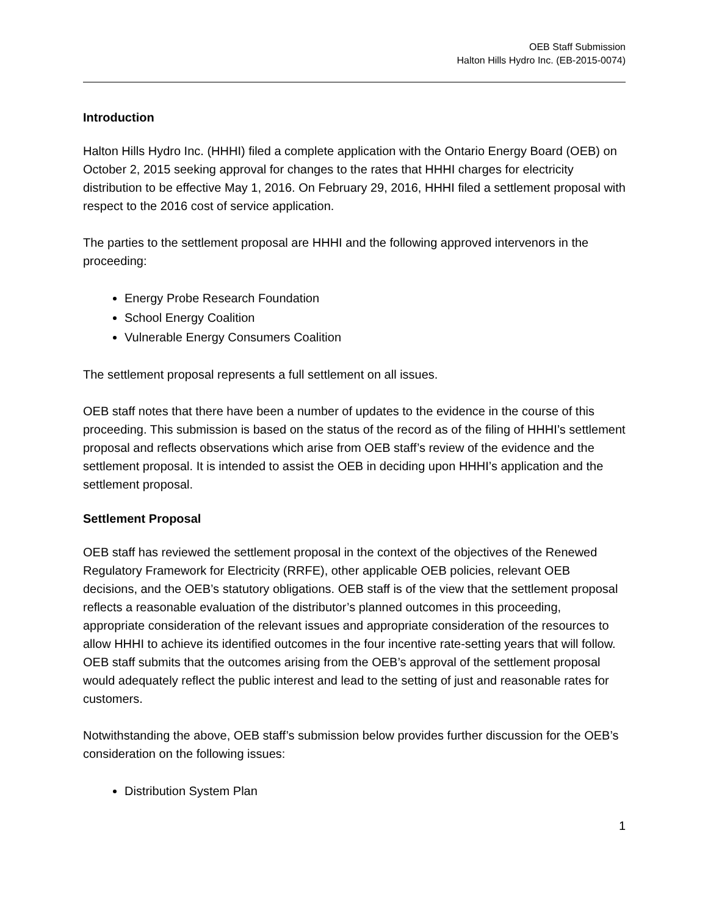OEB Staff Submission
Halton Hills Hydro Inc. (EB-2015-0074)
Introduction
Halton Hills Hydro Inc. (HHHI) filed a complete application with the Ontario Energy Board (OEB) on October 2, 2015 seeking approval for changes to the rates that HHHI charges for electricity distribution to be effective May 1, 2016. On February 29, 2016, HHHI filed a settlement proposal with respect to the 2016 cost of service application.
The parties to the settlement proposal are HHHI and the following approved intervenors in the proceeding:
Energy Probe Research Foundation
School Energy Coalition
Vulnerable Energy Consumers Coalition
The settlement proposal represents a full settlement on all issues.
OEB staff notes that there have been a number of updates to the evidence in the course of this proceeding. This submission is based on the status of the record as of the filing of HHHI’s settlement proposal and reflects observations which arise from OEB staff’s review of the evidence and the settlement proposal. It is intended to assist the OEB in deciding upon HHHI’s application and the settlement proposal.
Settlement Proposal
OEB staff has reviewed the settlement proposal in the context of the objectives of the Renewed Regulatory Framework for Electricity (RRFE), other applicable OEB policies, relevant OEB decisions, and the OEB’s statutory obligations. OEB staff is of the view that the settlement proposal reflects a reasonable evaluation of the distributor’s planned outcomes in this proceeding, appropriate consideration of the relevant issues and appropriate consideration of the resources to allow HHHI to achieve its identified outcomes in the four incentive rate-setting years that will follow. OEB staff submits that the outcomes arising from the OEB’s approval of the settlement proposal would adequately reflect the public interest and lead to the setting of just and reasonable rates for customers.
Notwithstanding the above, OEB staff’s submission below provides further discussion for the OEB’s consideration on the following issues:
Distribution System Plan
1